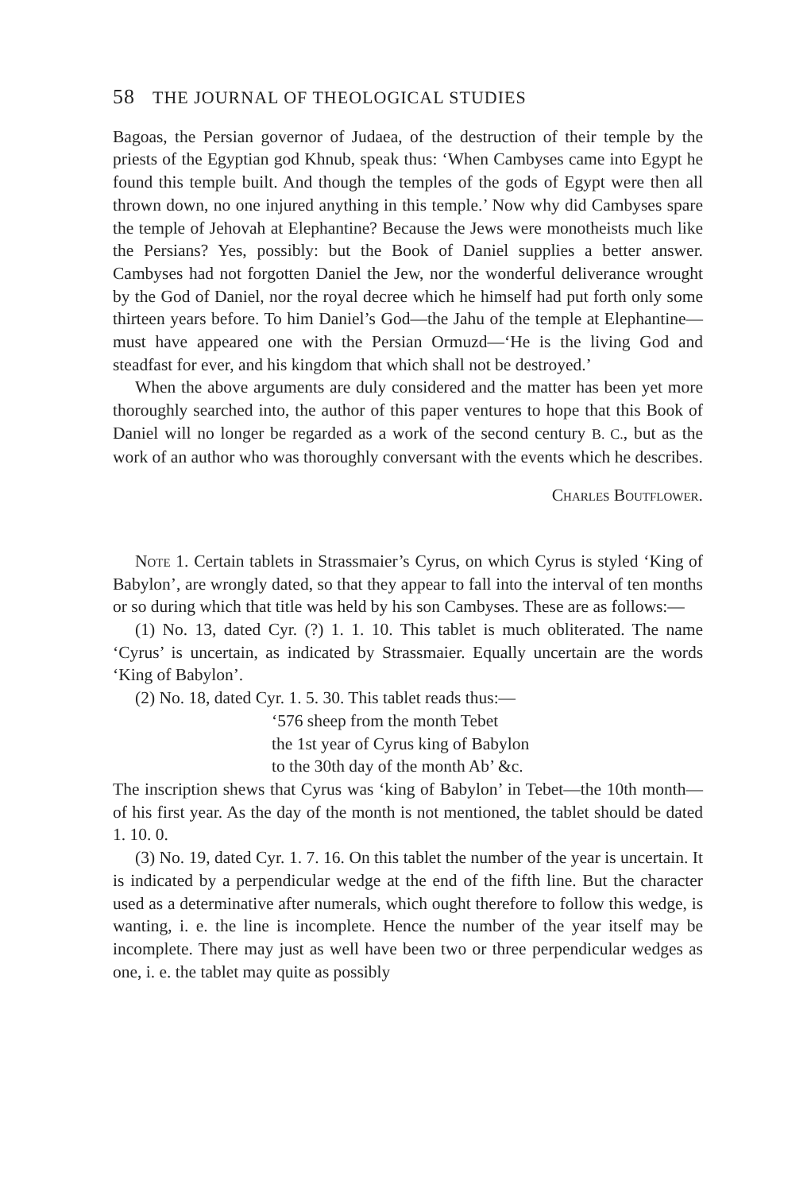58 THE JOURNAL OF THEOLOGICAL STUDIES
Bagoas, the Persian governor of Judaea, of the destruction of their temple by the priests of the Egyptian god Khnub, speak thus: ‘When Cambyses came into Egypt he found this temple built. And though the temples of the gods of Egypt were then all thrown down, no one injured anything in this temple.’ Now why did Cambyses spare the temple of Jehovah at Elephantine? Because the Jews were monotheists much like the Persians? Yes, possibly: but the Book of Daniel supplies a better answer. Cambyses had not forgotten Daniel the Jew, nor the wonderful deliverance wrought by the God of Daniel, nor the royal decree which he himself had put forth only some thirteen years before. To him Daniel’s God—the Jahu of the temple at Elephantine—must have appeared one with the Persian Ormuzd—‘He is the living God and steadfast for ever, and his kingdom that which shall not be destroyed.’
When the above arguments are duly considered and the matter has been yet more thoroughly searched into, the author of this paper ventures to hope that this Book of Daniel will no longer be regarded as a work of the second century B. C., but as the work of an author who was thoroughly conversant with the events which he describes.
Charles Boutflower.
Note 1. Certain tablets in Strassmaier’s Cyrus, on which Cyrus is styled ‘King of Babylon’, are wrongly dated, so that they appear to fall into the interval of ten months or so during which that title was held by his son Cambyses. These are as follows:—
(1) No. 13, dated Cyr. (?) 1. 1. 10. This tablet is much obliterated. The name ‘Cyrus’ is uncertain, as indicated by Strassmaier. Equally uncertain are the words ‘King of Babylon’.
(2) No. 18, dated Cyr. 1. 5. 30. This tablet reads thus:—
‘576 sheep from the month Tebet
the 1st year of Cyrus king of Babylon
to the 30th day of the month Ab’ &c.
The inscription shews that Cyrus was ‘king of Babylon’ in Tebet—the 10th month—of his first year. As the day of the month is not mentioned, the tablet should be dated 1. 10. 0.
(3) No. 19, dated Cyr. 1. 7. 16. On this tablet the number of the year is uncertain. It is indicated by a perpendicular wedge at the end of the fifth line. But the character used as a determinative after numerals, which ought therefore to follow this wedge, is wanting, i. e. the line is incomplete. Hence the number of the year itself may be incomplete. There may just as well have been two or three perpendicular wedges as one, i. e. the tablet may quite as possibly